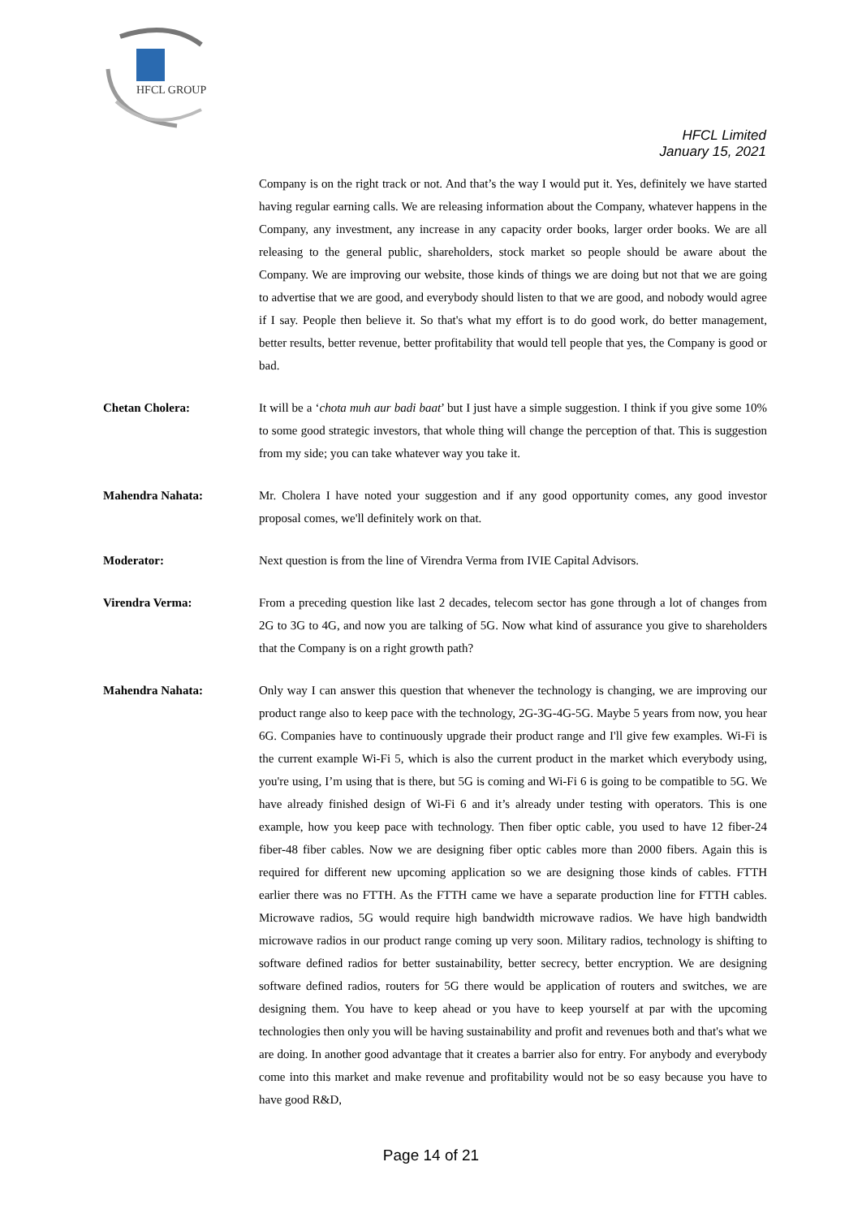HFCL GROUP
HFCL Limited
January 15, 2021
Company is on the right track or not. And that’s the way I would put it. Yes, definitely we have started having regular earning calls. We are releasing information about the Company, whatever happens in the Company, any investment, any increase in any capacity order books, larger order books. We are all releasing to the general public, shareholders, stock market so people should be aware about the Company. We are improving our website, those kinds of things we are doing but not that we are going to advertise that we are good, and everybody should listen to that we are good, and nobody would agree if I say. People then believe it. So that's what my effort is to do good work, do better management, better results, better revenue, better profitability that would tell people that yes, the Company is good or bad.
Chetan Cholera: It will be a ‘chota muh aur badi baat’ but I just have a simple suggestion. I think if you give some 10% to some good strategic investors, that whole thing will change the perception of that. This is suggestion from my side; you can take whatever way you take it.
Mahendra Nahata: Mr. Cholera I have noted your suggestion and if any good opportunity comes, any good investor proposal comes, we'll definitely work on that.
Moderator: Next question is from the line of Virendra Verma from IVIE Capital Advisors.
Virendra Verma: From a preceding question like last 2 decades, telecom sector has gone through a lot of changes from 2G to 3G to 4G, and now you are talking of 5G. Now what kind of assurance you give to shareholders that the Company is on a right growth path?
Mahendra Nahata: Only way I can answer this question that whenever the technology is changing, we are improving our product range also to keep pace with the technology, 2G-3G-4G-5G. Maybe 5 years from now, you hear 6G. Companies have to continuously upgrade their product range and I'll give few examples. Wi-Fi is the current example Wi-Fi 5, which is also the current product in the market which everybody using, you're using, I’m using that is there, but 5G is coming and Wi-Fi 6 is going to be compatible to 5G. We have already finished design of Wi-Fi 6 and it’s already under testing with operators. This is one example, how you keep pace with technology. Then fiber optic cable, you used to have 12 fiber-24 fiber-48 fiber cables. Now we are designing fiber optic cables more than 2000 fibers. Again this is required for different new upcoming application so we are designing those kinds of cables. FTTH earlier there was no FTTH. As the FTTH came we have a separate production line for FTTH cables. Microwave radios, 5G would require high bandwidth microwave radios. We have high bandwidth microwave radios in our product range coming up very soon. Military radios, technology is shifting to software defined radios for better sustainability, better secrecy, better encryption. We are designing software defined radios, routers for 5G there would be application of routers and switches, we are designing them. You have to keep ahead or you have to keep yourself at par with the upcoming technologies then only you will be having sustainability and profit and revenues both and that's what we are doing. In another good advantage that it creates a barrier also for entry. For anybody and everybody come into this market and make revenue and profitability would not be so easy because you have to have good R&D,
Page 14 of 21